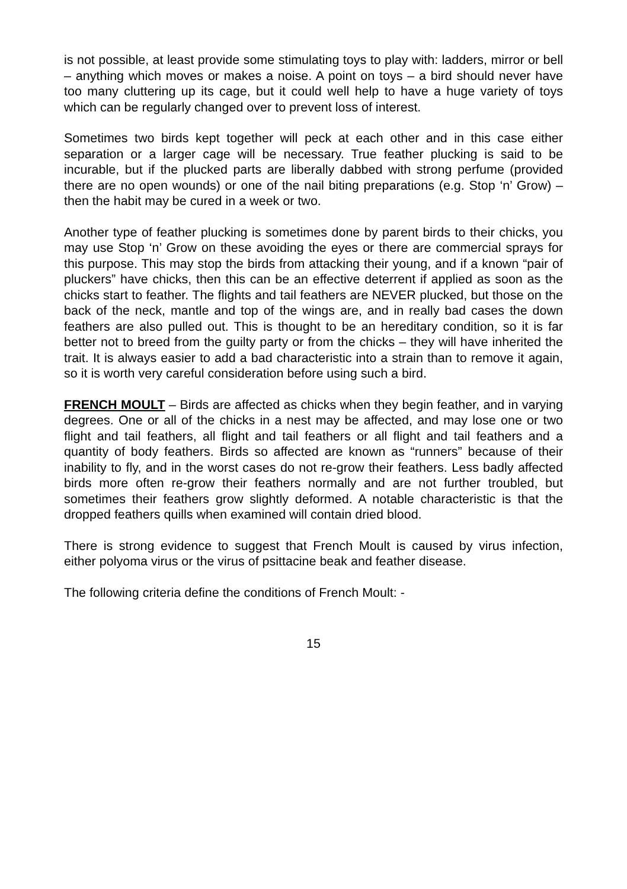is not possible, at least provide some stimulating toys to play with: ladders, mirror or bell – anything which moves or makes a noise. A point on toys – a bird should never have too many cluttering up its cage, but it could well help to have a huge variety of toys which can be regularly changed over to prevent loss of interest.
Sometimes two birds kept together will peck at each other and in this case either separation or a larger cage will be necessary. True feather plucking is said to be incurable, but if the plucked parts are liberally dabbed with strong perfume (provided there are no open wounds) or one of the nail biting preparations (e.g. Stop ‘n’ Grow) – then the habit may be cured in a week or two.
Another type of feather plucking is sometimes done by parent birds to their chicks, you may use Stop ‘n’ Grow on these avoiding the eyes or there are commercial sprays for this purpose. This may stop the birds from attacking their young, and if a known “pair of pluckers” have chicks, then this can be an effective deterrent if applied as soon as the chicks start to feather. The flights and tail feathers are NEVER plucked, but those on the back of the neck, mantle and top of the wings are, and in really bad cases the down feathers are also pulled out. This is thought to be an hereditary condition, so it is far better not to breed from the guilty party or from the chicks – they will have inherited the trait. It is always easier to add a bad characteristic into a strain than to remove it again, so it is worth very careful consideration before using such a bird.
FRENCH MOULT – Birds are affected as chicks when they begin feather, and in varying degrees. One or all of the chicks in a nest may be affected, and may lose one or two flight and tail feathers, all flight and tail feathers or all flight and tail feathers and a quantity of body feathers. Birds so affected are known as “runners” because of their inability to fly, and in the worst cases do not re-grow their feathers. Less badly affected birds more often re-grow their feathers normally and are not further troubled, but sometimes their feathers grow slightly deformed. A notable characteristic is that the dropped feathers quills when examined will contain dried blood.
There is strong evidence to suggest that French Moult is caused by virus infection, either polyoma virus or the virus of psittacine beak and feather disease.
The following criteria define the conditions of French Moult: -
15